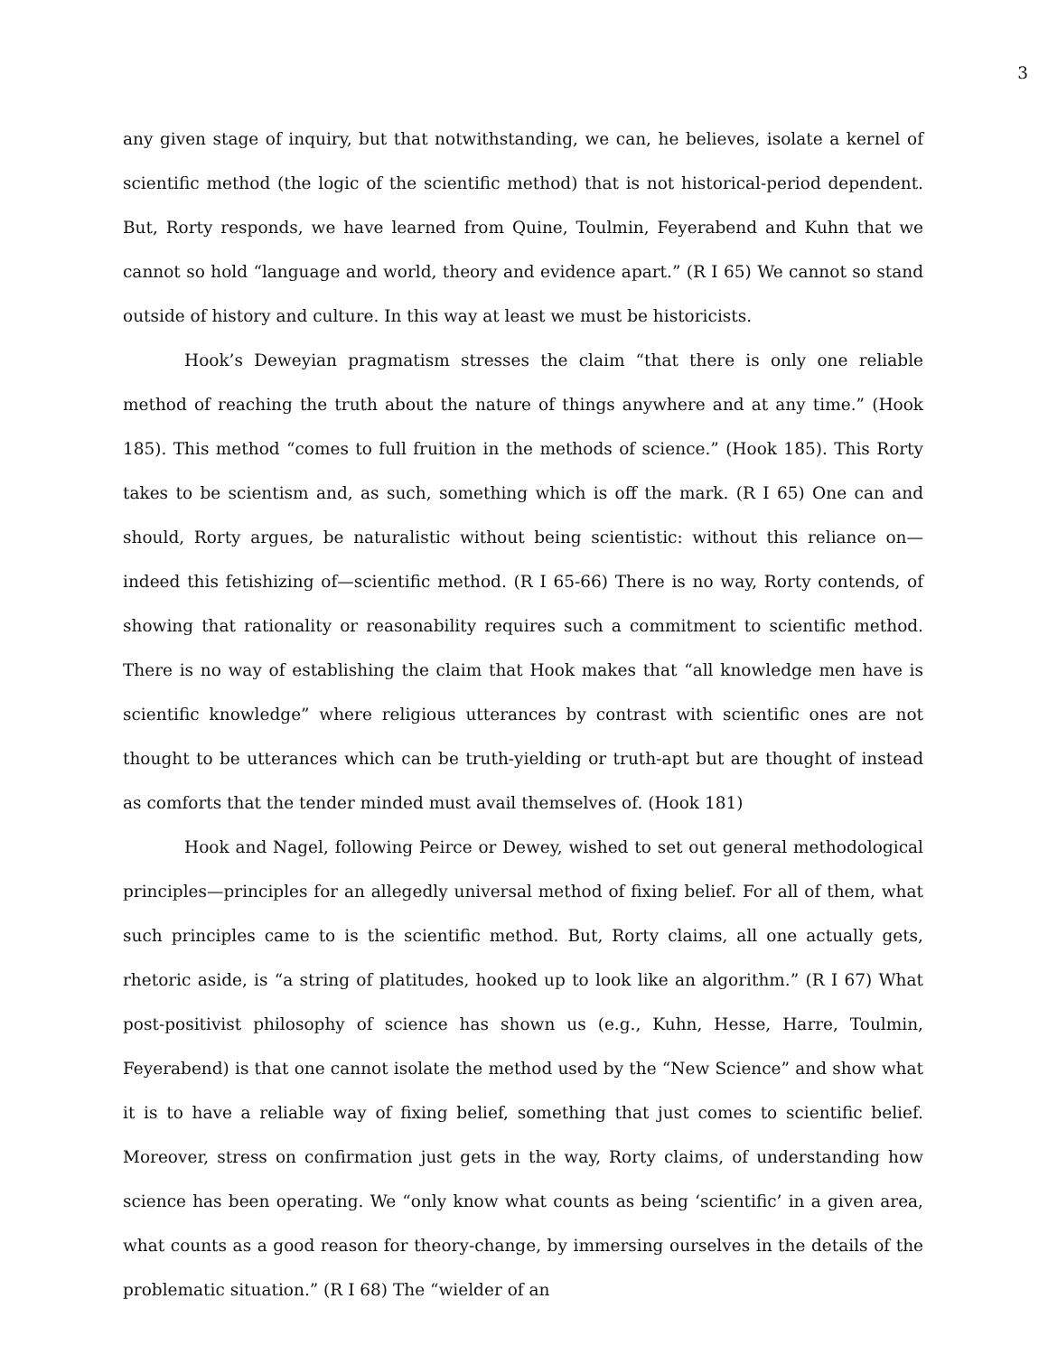3
any given stage of inquiry, but that notwithstanding, we can, he believes, isolate a kernel of scientific method (the logic of the scientific method) that is not historical-period dependent. But, Rorty responds, we have learned from Quine, Toulmin, Feyerabend and Kuhn that we cannot so hold “language and world, theory and evidence apart.” (R I 65) We cannot so stand outside of history and culture. In this way at least we must be historicists.
Hook’s Deweyian pragmatism stresses the claim “that there is only one reliable method of reaching the truth about the nature of things anywhere and at any time.” (Hook 185). This method “comes to full fruition in the methods of science.” (Hook 185). This Rorty takes to be scientism and, as such, something which is off the mark. (R I 65) One can and should, Rorty argues, be naturalistic without being scientistic: without this reliance on—indeed this fetishizing of—scientific method. (R I 65-66) There is no way, Rorty contends, of showing that rationality or reasonability requires such a commitment to scientific method. There is no way of establishing the claim that Hook makes that “all knowledge men have is scientific knowledge” where religious utterances by contrast with scientific ones are not thought to be utterances which can be truth-yielding or truth-apt but are thought of instead as comforts that the tender minded must avail themselves of. (Hook 181)
Hook and Nagel, following Peirce or Dewey, wished to set out general methodological principles—principles for an allegedly universal method of fixing belief. For all of them, what such principles came to is the scientific method. But, Rorty claims, all one actually gets, rhetoric aside, is “a string of platitudes, hooked up to look like an algorithm.” (R I 67) What post-positivist philosophy of science has shown us (e.g., Kuhn, Hesse, Harre, Toulmin, Feyerabend) is that one cannot isolate the method used by the “New Science” and show what it is to have a reliable way of fixing belief, something that just comes to scientific belief. Moreover, stress on confirmation just gets in the way, Rorty claims, of understanding how science has been operating. We “only know what counts as being ‘scientific’ in a given area, what counts as a good reason for theory-change, by immersing ourselves in the details of the problematic situation.” (R I 68) The “wielder of an